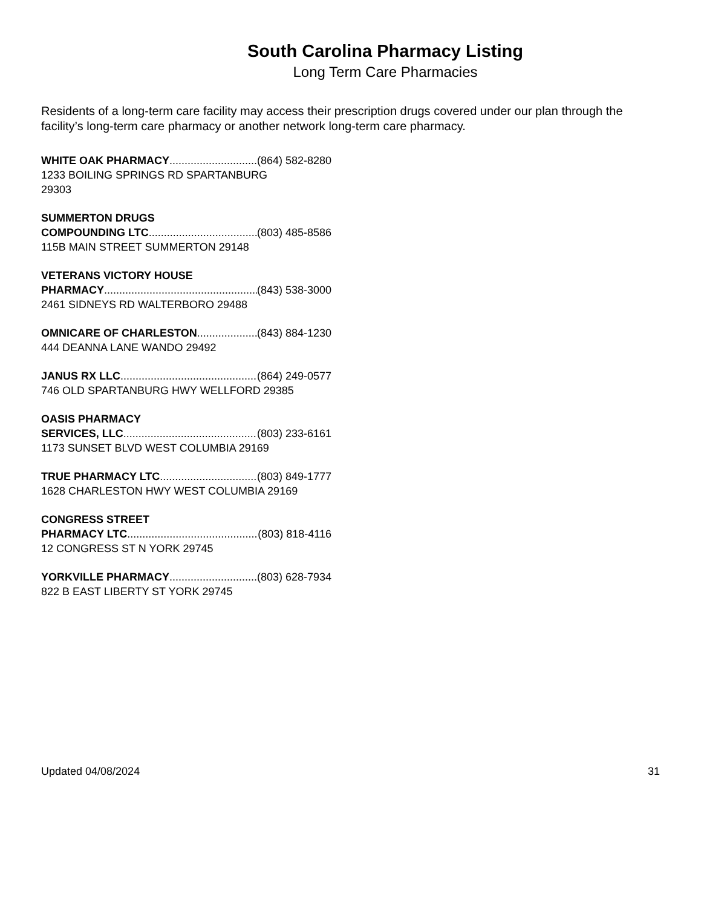South Carolina Pharmacy Listing
Long Term Care Pharmacies
Residents of a long-term care facility may access their prescription drugs covered under our plan through the facility’s long-term care pharmacy or another network long-term care pharmacy.
WHITE OAK PHARMACY (864) 582-8280
1233 BOILING SPRINGS RD SPARTANBURG
29303
SUMMERTON DRUGS
COMPOUNDING LTC (803) 485-8586
115B MAIN STREET SUMMERTON 29148
VETERANS VICTORY HOUSE
PHARMACY (843) 538-3000
2461 SIDNEYS RD WALTERBORO 29488
OMNICARE OF CHARLESTON (843) 884-1230
444 DEANNA LANE WANDO 29492
JANUS RX LLC (864) 249-0577
746 OLD SPARTANBURG HWY WELLFORD 29385
OASIS PHARMACY
SERVICES, LLC (803) 233-6161
1173 SUNSET BLVD WEST COLUMBIA 29169
TRUE PHARMACY LTC (803) 849-1777
1628 CHARLESTON HWY WEST COLUMBIA 29169
CONGRESS STREET
PHARMACY LTC (803) 818-4116
12 CONGRESS ST N YORK 29745
YORKVILLE PHARMACY (803) 628-7934
822 B EAST LIBERTY ST YORK 29745
Updated 04/08/2024 31